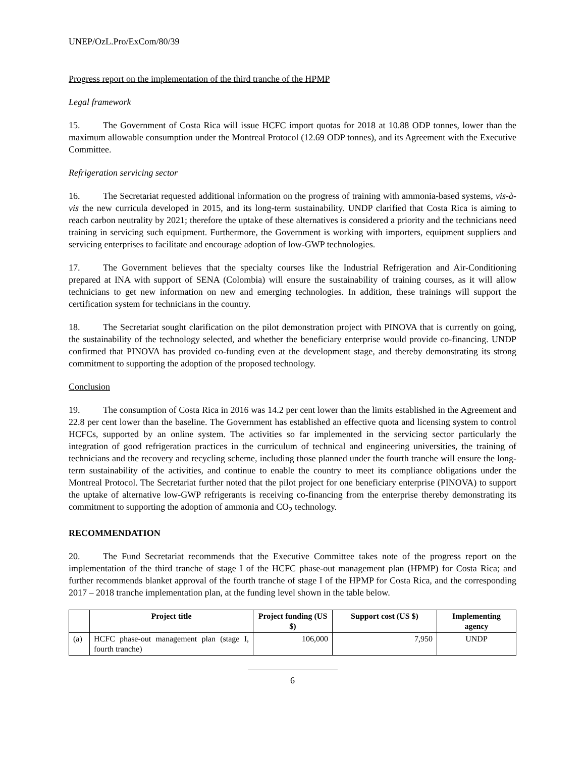UNEP/OzL.Pro/ExCom/80/39
Progress report on the implementation of the third tranche of the HPMP
Legal framework
15. The Government of Costa Rica will issue HCFC import quotas for 2018 at 10.88 ODP tonnes, lower than the maximum allowable consumption under the Montreal Protocol (12.69 ODP tonnes), and its Agreement with the Executive Committee.
Refrigeration servicing sector
16. The Secretariat requested additional information on the progress of training with ammonia-based systems, vis-à-vis the new curricula developed in 2015, and its long-term sustainability. UNDP clarified that Costa Rica is aiming to reach carbon neutrality by 2021; therefore the uptake of these alternatives is considered a priority and the technicians need training in servicing such equipment. Furthermore, the Government is working with importers, equipment suppliers and servicing enterprises to facilitate and encourage adoption of low-GWP technologies.
17. The Government believes that the specialty courses like the Industrial Refrigeration and Air-Conditioning prepared at INA with support of SENA (Colombia) will ensure the sustainability of training courses, as it will allow technicians to get new information on new and emerging technologies. In addition, these trainings will support the certification system for technicians in the country.
18. The Secretariat sought clarification on the pilot demonstration project with PINOVA that is currently on going, the sustainability of the technology selected, and whether the beneficiary enterprise would provide co-financing. UNDP confirmed that PINOVA has provided co-funding even at the development stage, and thereby demonstrating its strong commitment to supporting the adoption of the proposed technology.
Conclusion
19. The consumption of Costa Rica in 2016 was 14.2 per cent lower than the limits established in the Agreement and 22.8 per cent lower than the baseline. The Government has established an effective quota and licensing system to control HCFCs, supported by an online system. The activities so far implemented in the servicing sector particularly the integration of good refrigeration practices in the curriculum of technical and engineering universities, the training of technicians and the recovery and recycling scheme, including those planned under the fourth tranche will ensure the long-term sustainability of the activities, and continue to enable the country to meet its compliance obligations under the Montreal Protocol. The Secretariat further noted that the pilot project for one beneficiary enterprise (PINOVA) to support the uptake of alternative low-GWP refrigerants is receiving co-financing from the enterprise thereby demonstrating its commitment to supporting the adoption of ammonia and CO<sub>2</sub> technology.
RECOMMENDATION
20. The Fund Secretariat recommends that the Executive Committee takes note of the progress report on the implementation of the third tranche of stage I of the HCFC phase-out management plan (HPMP) for Costa Rica; and further recommends blanket approval of the fourth tranche of stage I of the HPMP for Costa Rica, and the corresponding 2017 – 2018 tranche implementation plan, at the funding level shown in the table below.
| | Project title | Project funding (US $) | Support cost (US $) | Implementing agency |
| --- | --- | --- | --- | --- |
| (a) | HCFC phase-out management plan (stage I, fourth tranche) | 106,000 | 7,950 | UNDP |
6